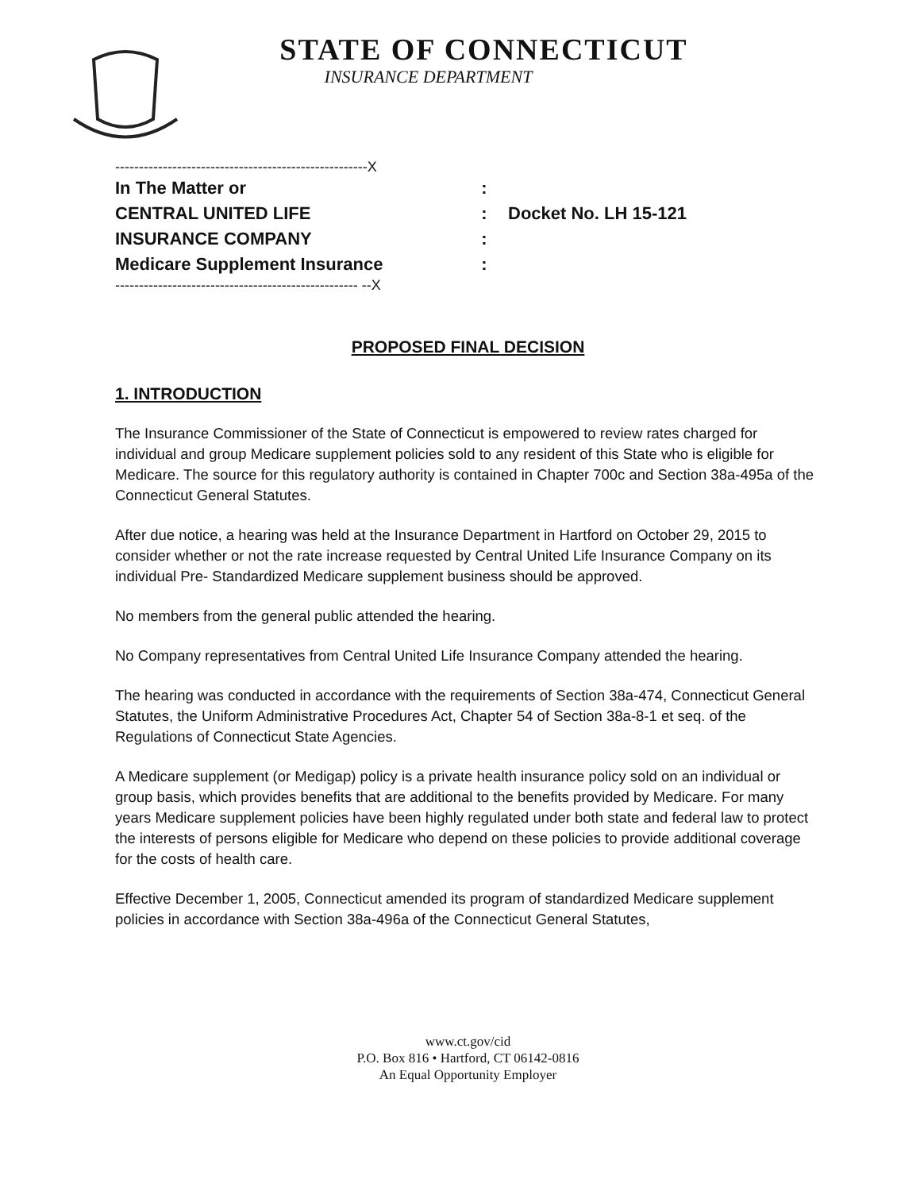STATE OF CONNECTICUT
INSURANCE DEPARTMENT
-----------------------------------------------------X
In The Matter or:
CENTRAL UNITED LIFE: Docket No. LH 15-121
INSURANCE COMPANY:
Medicare Supplement Insurance:
--------------------------------------------------- --X
PROPOSED FINAL DECISION
1. INTRODUCTION
The Insurance Commissioner of the State of Connecticut is empowered to review rates charged for individual and group Medicare supplement policies sold to any resident of this State who is eligible for Medicare. The source for this regulatory authority is contained in Chapter 700c and Section 38a-495a of the Connecticut General Statutes.
After due notice, a hearing was held at the Insurance Department in Hartford on October 29, 2015 to consider whether or not the rate increase requested by Central United Life Insurance Company on its individual Pre- Standardized Medicare supplement business should be approved.
No members from the general public attended the hearing.
No Company representatives from Central United Life Insurance Company attended the hearing.
The hearing was conducted in accordance with the requirements of Section 38a-474, Connecticut General Statutes, the Uniform Administrative Procedures Act, Chapter 54 of Section 38a-8-1 et seq. of the Regulations of Connecticut State Agencies.
A Medicare supplement (or Medigap) policy is a private health insurance policy sold on an individual or group basis, which provides benefits that are additional to the benefits provided by Medicare. For many years Medicare supplement policies have been highly regulated under both state and federal law to protect the interests of persons eligible for Medicare who depend on these policies to provide additional coverage for the costs of health care.
Effective December 1, 2005, Connecticut amended its program of standardized Medicare supplement policies in accordance with Section 38a-496a of the Connecticut General Statutes,
www.ct.gov/cid
P.O. Box 816 • Hartford, CT 06142-0816
An Equal Opportunity Employer